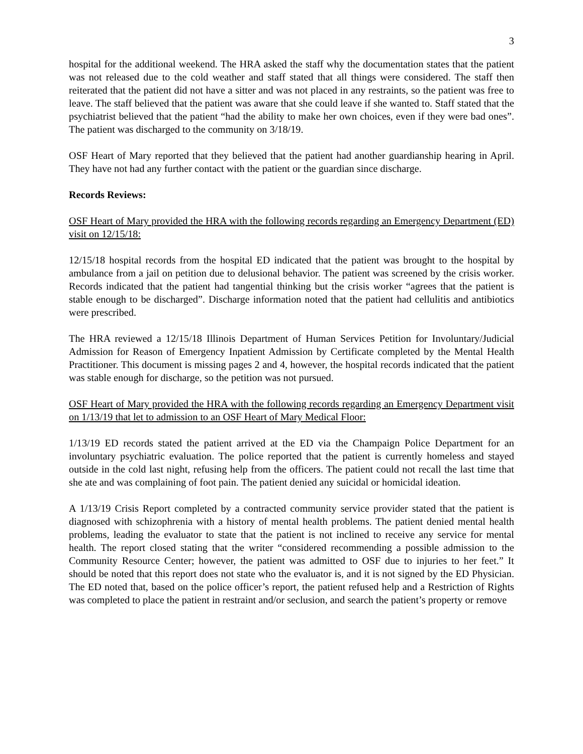3
hospital for the additional weekend. The HRA asked the staff why the documentation states that the patient was not released due to the cold weather and staff stated that all things were considered. The staff then reiterated that the patient did not have a sitter and was not placed in any restraints, so the patient was free to leave. The staff believed that the patient was aware that she could leave if she wanted to. Staff stated that the psychiatrist believed that the patient “had the ability to make her own choices, even if they were bad ones”. The patient was discharged to the community on 3/18/19.
OSF Heart of Mary reported that they believed that the patient had another guardianship hearing in April. They have not had any further contact with the patient or the guardian since discharge.
Records Reviews:
OSF Heart of Mary provided the HRA with the following records regarding an Emergency Department (ED) visit on 12/15/18:
12/15/18 hospital records from the hospital ED indicated that the patient was brought to the hospital by ambulance from a jail on petition due to delusional behavior. The patient was screened by the crisis worker. Records indicated that the patient had tangential thinking but the crisis worker “agrees that the patient is stable enough to be discharged”. Discharge information noted that the patient had cellulitis and antibiotics were prescribed.
The HRA reviewed a 12/15/18 Illinois Department of Human Services Petition for Involuntary/Judicial Admission for Reason of Emergency Inpatient Admission by Certificate completed by the Mental Health Practitioner. This document is missing pages 2 and 4, however, the hospital records indicated that the patient was stable enough for discharge, so the petition was not pursued.
OSF Heart of Mary provided the HRA with the following records regarding an Emergency Department visit on 1/13/19 that let to admission to an OSF Heart of Mary Medical Floor:
1/13/19 ED records stated the patient arrived at the ED via the Champaign Police Department for an involuntary psychiatric evaluation. The police reported that the patient is currently homeless and stayed outside in the cold last night, refusing help from the officers. The patient could not recall the last time that she ate and was complaining of foot pain. The patient denied any suicidal or homicidal ideation.
A 1/13/19 Crisis Report completed by a contracted community service provider stated that the patient is diagnosed with schizophrenia with a history of mental health problems. The patient denied mental health problems, leading the evaluator to state that the patient is not inclined to receive any service for mental health. The report closed stating that the writer “considered recommending a possible admission to the Community Resource Center; however, the patient was admitted to OSF due to injuries to her feet.” It should be noted that this report does not state who the evaluator is, and it is not signed by the ED Physician. The ED noted that, based on the police officer’s report, the patient refused help and a Restriction of Rights was completed to place the patient in restraint and/or seclusion, and search the patient’s property or remove